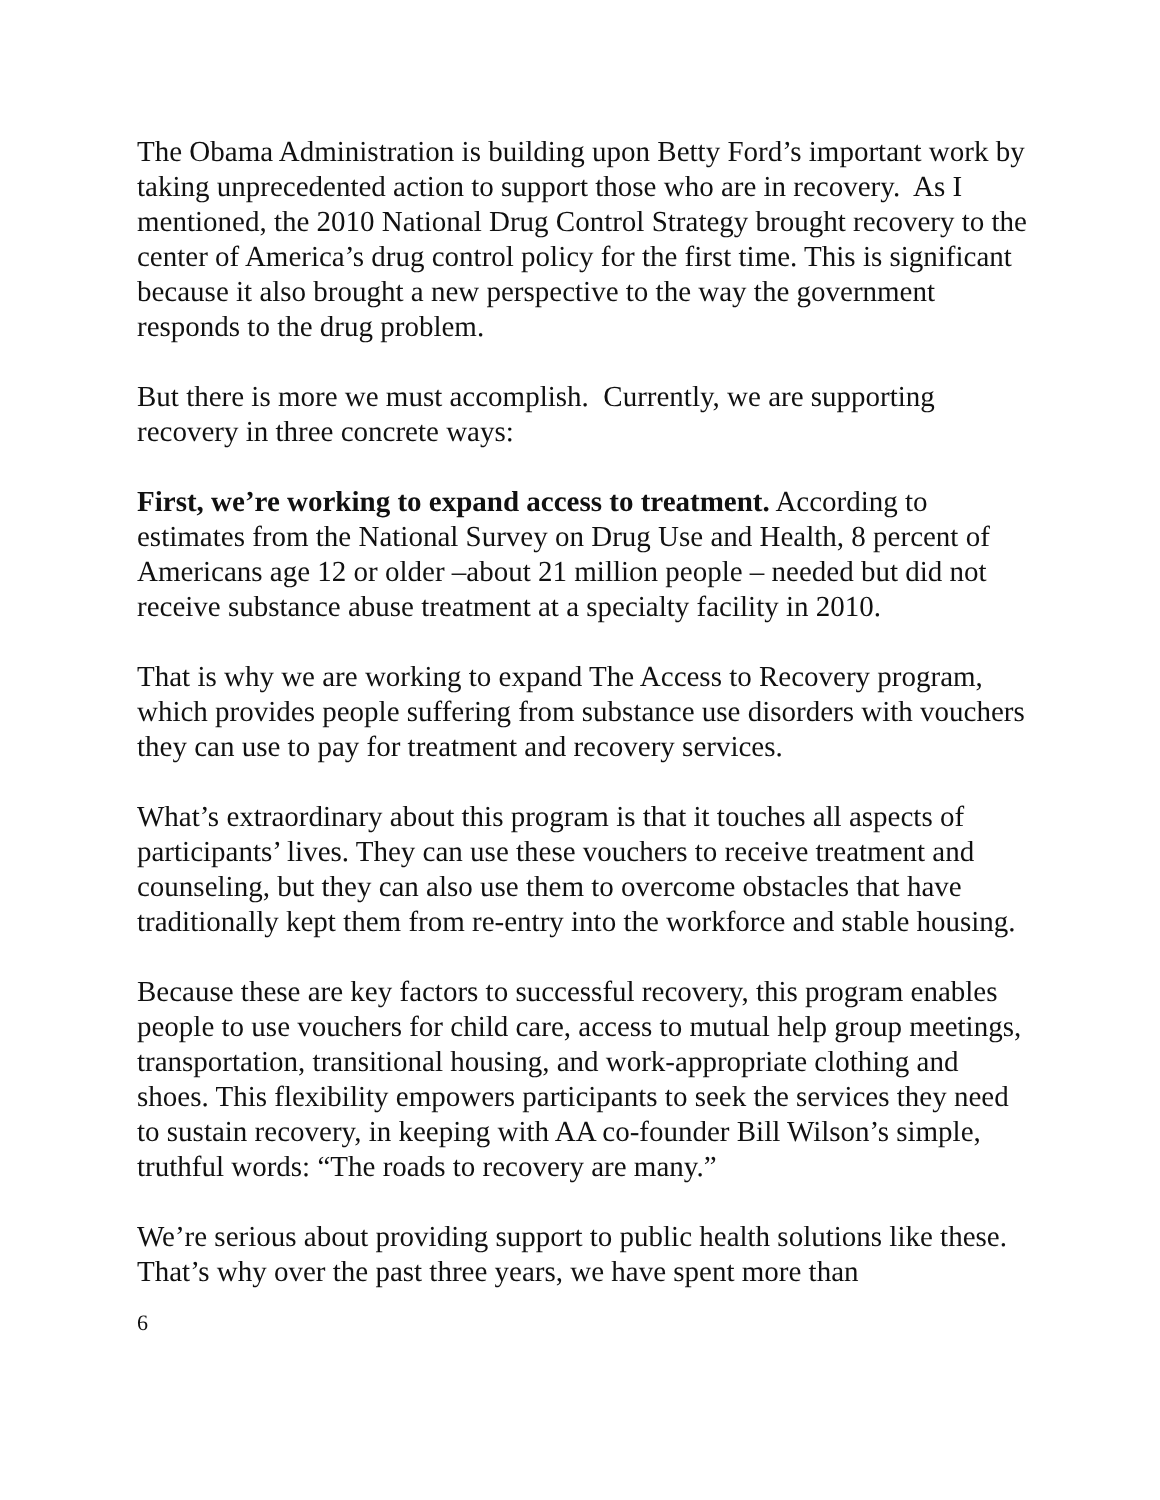The Obama Administration is building upon Betty Ford’s important work by taking unprecedented action to support those who are in recovery. As I mentioned, the 2010 National Drug Control Strategy brought recovery to the center of America’s drug control policy for the first time. This is significant because it also brought a new perspective to the way the government responds to the drug problem.
But there is more we must accomplish. Currently, we are supporting recovery in three concrete ways:
First, we’re working to expand access to treatment. According to estimates from the National Survey on Drug Use and Health, 8 percent of Americans age 12 or older –about 21 million people – needed but did not receive substance abuse treatment at a specialty facility in 2010.
That is why we are working to expand The Access to Recovery program, which provides people suffering from substance use disorders with vouchers they can use to pay for treatment and recovery services.
What’s extraordinary about this program is that it touches all aspects of participants’ lives. They can use these vouchers to receive treatment and counseling, but they can also use them to overcome obstacles that have traditionally kept them from re-entry into the workforce and stable housing.
Because these are key factors to successful recovery, this program enables people to use vouchers for child care, access to mutual help group meetings, transportation, transitional housing, and work-appropriate clothing and shoes. This flexibility empowers participants to seek the services they need to sustain recovery, in keeping with AA co-founder Bill Wilson’s simple, truthful words: “The roads to recovery are many.”
We’re serious about providing support to public health solutions like these. That’s why over the past three years, we have spent more than
6